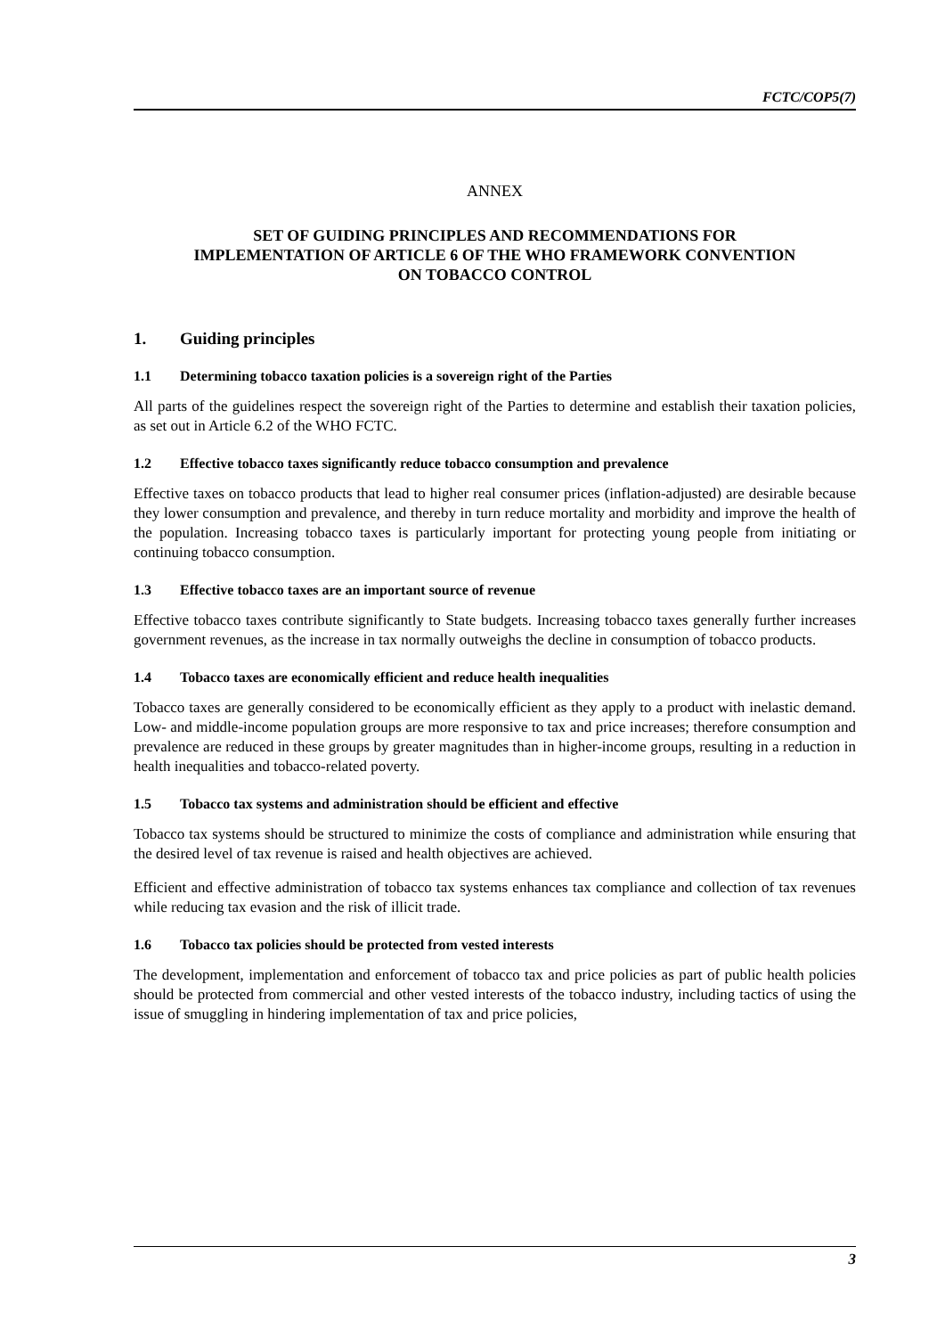FCTC/COP5(7)
ANNEX
SET OF GUIDING PRINCIPLES AND RECOMMENDATIONS FOR
IMPLEMENTATION OF ARTICLE 6 OF THE WHO FRAMEWORK CONVENTION
ON TOBACCO CONTROL
1. Guiding principles
1.1 Determining tobacco taxation policies is a sovereign right of the Parties
All parts of the guidelines respect the sovereign right of the Parties to determine and establish their taxation policies, as set out in Article 6.2 of the WHO FCTC.
1.2 Effective tobacco taxes significantly reduce tobacco consumption and prevalence
Effective taxes on tobacco products that lead to higher real consumer prices (inflation-adjusted) are desirable because they lower consumption and prevalence, and thereby in turn reduce mortality and morbidity and improve the health of the population. Increasing tobacco taxes is particularly important for protecting young people from initiating or continuing tobacco consumption.
1.3 Effective tobacco taxes are an important source of revenue
Effective tobacco taxes contribute significantly to State budgets. Increasing tobacco taxes generally further increases government revenues, as the increase in tax normally outweighs the decline in consumption of tobacco products.
1.4 Tobacco taxes are economically efficient and reduce health inequalities
Tobacco taxes are generally considered to be economically efficient as they apply to a product with inelastic demand. Low- and middle-income population groups are more responsive to tax and price increases; therefore consumption and prevalence are reduced in these groups by greater magnitudes than in higher-income groups, resulting in a reduction in health inequalities and tobacco-related poverty.
1.5 Tobacco tax systems and administration should be efficient and effective
Tobacco tax systems should be structured to minimize the costs of compliance and administration while ensuring that the desired level of tax revenue is raised and health objectives are achieved.
Efficient and effective administration of tobacco tax systems enhances tax compliance and collection of tax revenues while reducing tax evasion and the risk of illicit trade.
1.6 Tobacco tax policies should be protected from vested interests
The development, implementation and enforcement of tobacco tax and price policies as part of public health policies should be protected from commercial and other vested interests of the tobacco industry, including tactics of using the issue of smuggling in hindering implementation of tax and price policies,
3